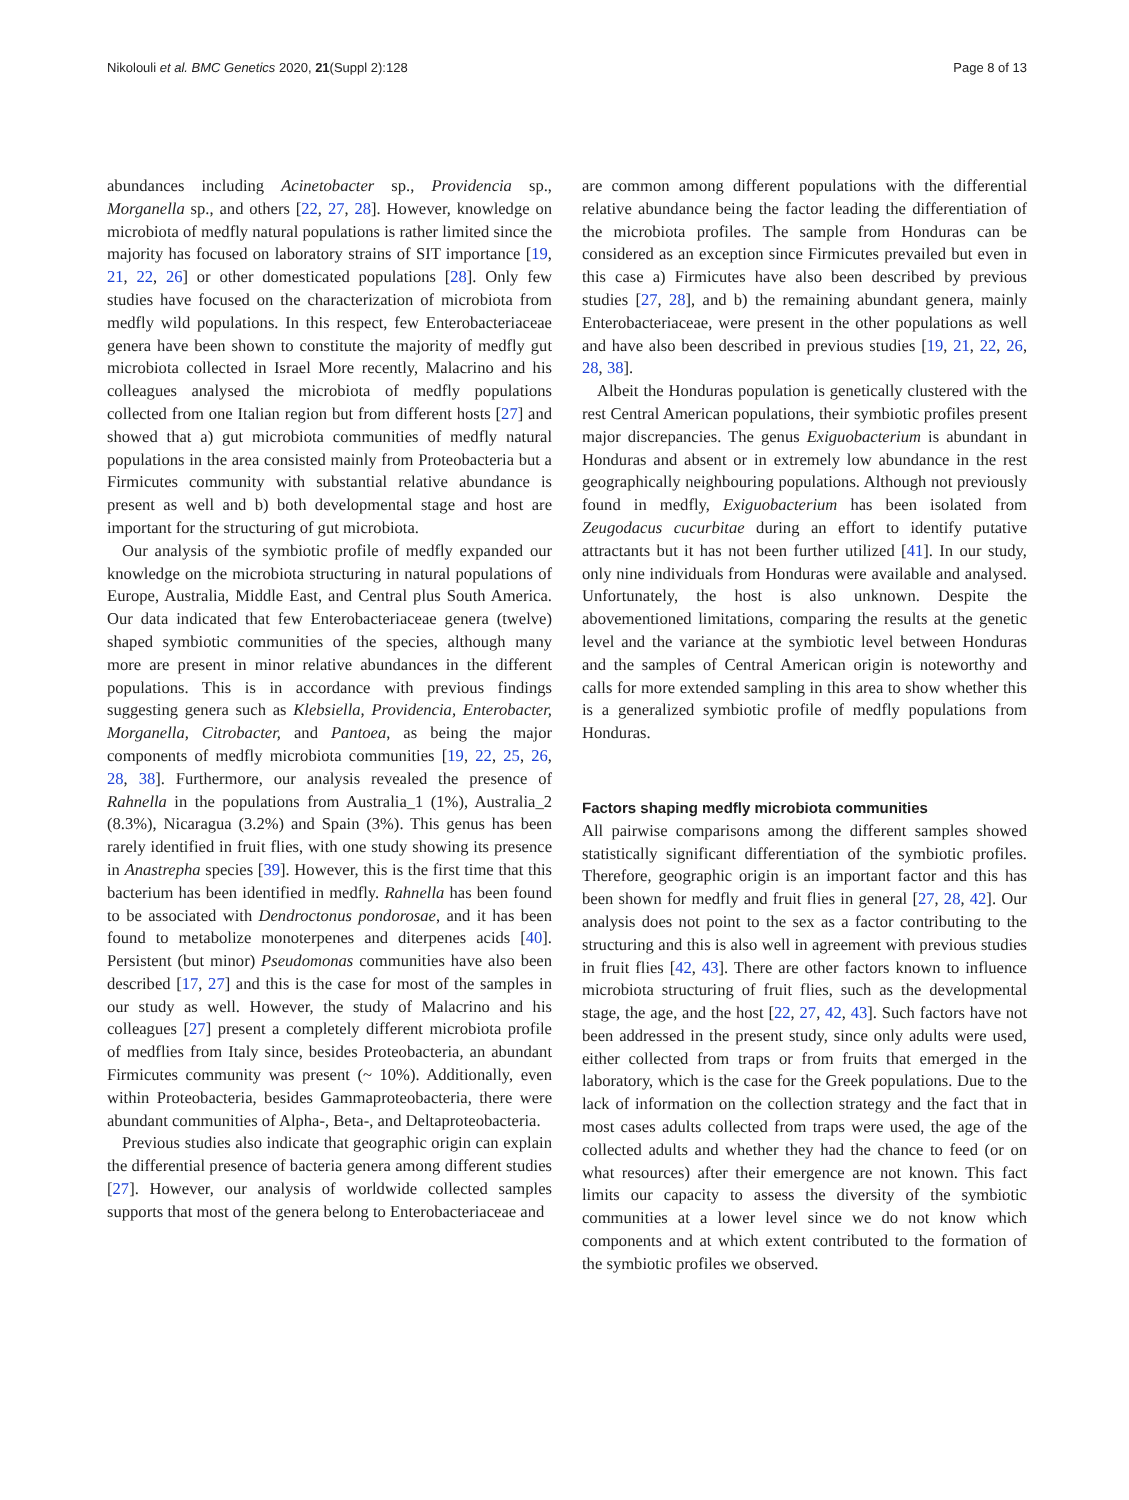Nikolouli et al. BMC Genetics 2020, 21(Suppl 2):128 Page 8 of 13
abundances including Acinetobacter sp., Providencia sp., Morganella sp., and others [22, 27, 28]. However, knowledge on microbiota of medfly natural populations is rather limited since the majority has focused on laboratory strains of SIT importance [19, 21, 22, 26] or other domesticated populations [28]. Only few studies have focused on the characterization of microbiota from medfly wild populations. In this respect, few Enterobacteriaceae genera have been shown to constitute the majority of medfly gut microbiota collected in Israel More recently, Malacrino and his colleagues analysed the microbiota of medfly populations collected from one Italian region but from different hosts [27] and showed that a) gut microbiota communities of medfly natural populations in the area consisted mainly from Proteobacteria but a Firmicutes community with substantial relative abundance is present as well and b) both developmental stage and host are important for the structuring of gut microbiota.
Our analysis of the symbiotic profile of medfly expanded our knowledge on the microbiota structuring in natural populations of Europe, Australia, Middle East, and Central plus South America. Our data indicated that few Enterobacteriaceae genera (twelve) shaped symbiotic communities of the species, although many more are present in minor relative abundances in the different populations. This is in accordance with previous findings suggesting genera such as Klebsiella, Providencia, Enterobacter, Morganella, Citrobacter, and Pantoea, as being the major components of medfly microbiota communities [19, 22, 25, 26, 28, 38]. Furthermore, our analysis revealed the presence of Rahnella in the populations from Australia_1 (1%), Australia_2 (8.3%), Nicaragua (3.2%) and Spain (3%). This genus has been rarely identified in fruit flies, with one study showing its presence in Anastrepha species [39]. However, this is the first time that this bacterium has been identified in medfly. Rahnella has been found to be associated with Dendroctonus pondorosae, and it has been found to metabolize monoterpenes and diterpenes acids [40]. Persistent (but minor) Pseudomonas communities have also been described [17, 27] and this is the case for most of the samples in our study as well. However, the study of Malacrino and his colleagues [27] present a completely different microbiota profile of medflies from Italy since, besides Proteobacteria, an abundant Firmicutes community was present (~ 10%). Additionally, even within Proteobacteria, besides Gammaproteobacteria, there were abundant communities of Alpha-, Beta-, and Deltaproteobacteria.
Previous studies also indicate that geographic origin can explain the differential presence of bacteria genera among different studies [27]. However, our analysis of worldwide collected samples supports that most of the genera belong to Enterobacteriaceae and
are common among different populations with the differential relative abundance being the factor leading the differentiation of the microbiota profiles. The sample from Honduras can be considered as an exception since Firmicutes prevailed but even in this case a) Firmicutes have also been described by previous studies [27, 28], and b) the remaining abundant genera, mainly Enterobacteriaceae, were present in the other populations as well and have also been described in previous studies [19, 21, 22, 26, 28, 38].
Albeit the Honduras population is genetically clustered with the rest Central American populations, their symbiotic profiles present major discrepancies. The genus Exiguobacterium is abundant in Honduras and absent or in extremely low abundance in the rest geographically neighbouring populations. Although not previously found in medfly, Exiguobacterium has been isolated from Zeugodacus cucurbitae during an effort to identify putative attractants but it has not been further utilized [41]. In our study, only nine individuals from Honduras were available and analysed. Unfortunately, the host is also unknown. Despite the abovementioned limitations, comparing the results at the genetic level and the variance at the symbiotic level between Honduras and the samples of Central American origin is noteworthy and calls for more extended sampling in this area to show whether this is a generalized symbiotic profile of medfly populations from Honduras.
Factors shaping medfly microbiota communities
All pairwise comparisons among the different samples showed statistically significant differentiation of the symbiotic profiles. Therefore, geographic origin is an important factor and this has been shown for medfly and fruit flies in general [27, 28, 42]. Our analysis does not point to the sex as a factor contributing to the structuring and this is also well in agreement with previous studies in fruit flies [42, 43]. There are other factors known to influence microbiota structuring of fruit flies, such as the developmental stage, the age, and the host [22, 27, 42, 43]. Such factors have not been addressed in the present study, since only adults were used, either collected from traps or from fruits that emerged in the laboratory, which is the case for the Greek populations. Due to the lack of information on the collection strategy and the fact that in most cases adults collected from traps were used, the age of the collected adults and whether they had the chance to feed (or on what resources) after their emergence are not known. This fact limits our capacity to assess the diversity of the symbiotic communities at a lower level since we do not know which components and at which extent contributed to the formation of the symbiotic profiles we observed.